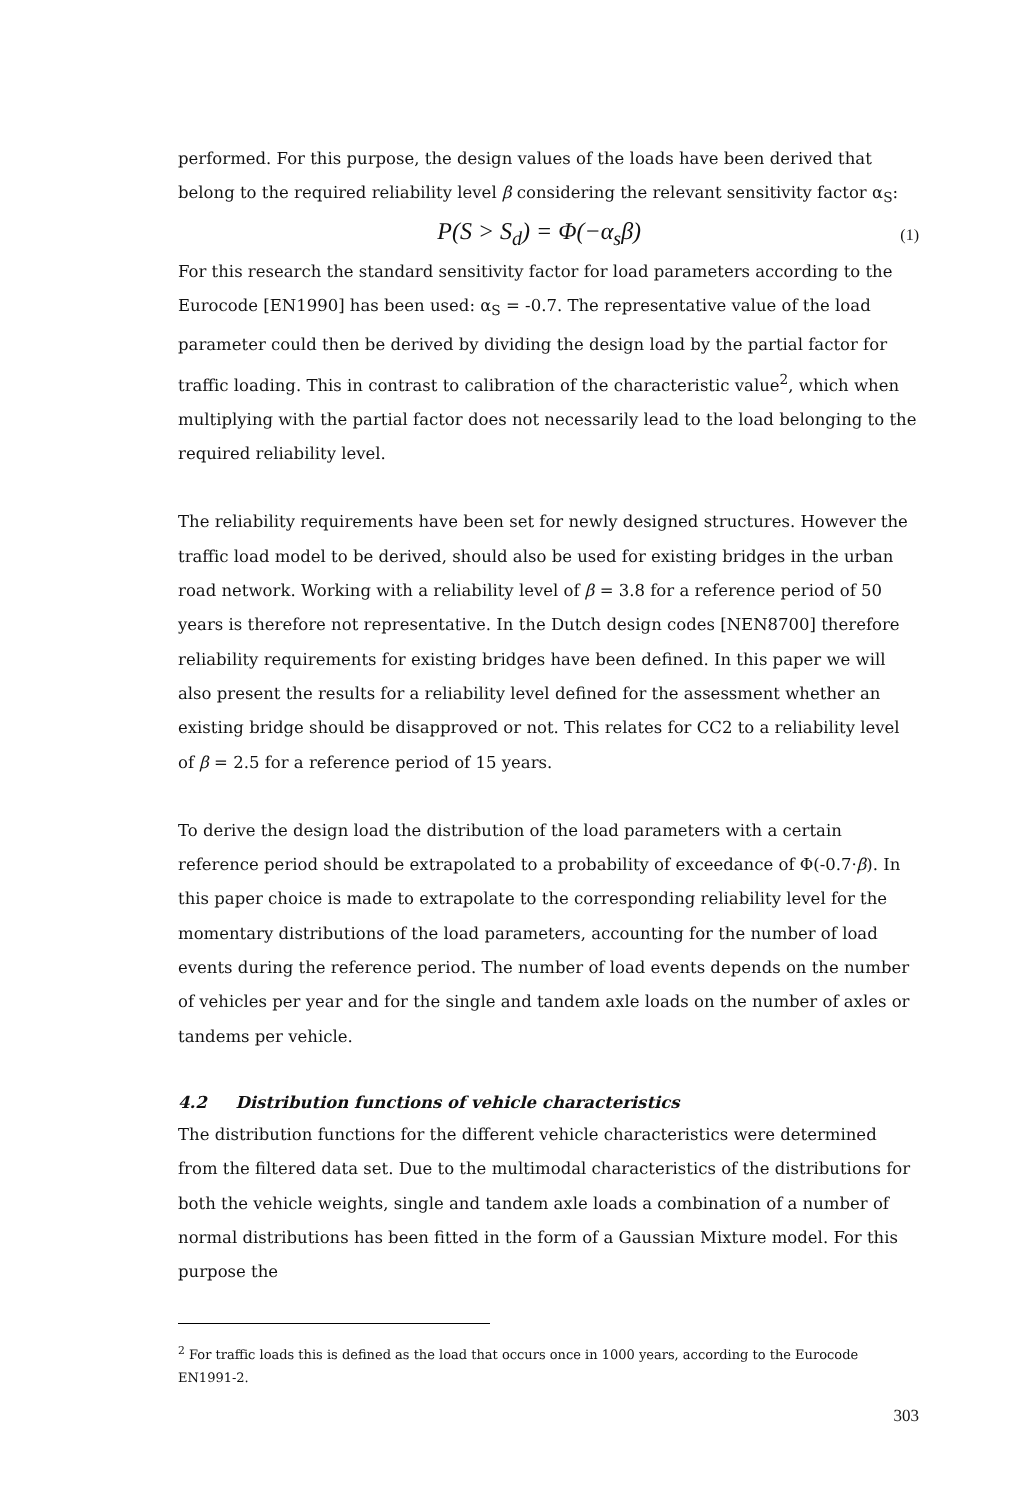performed. For this purpose, the design values of the loads have been derived that belong to the required reliability level β considering the relevant sensitivity factor α<sub>S</sub>:
P(S > S<sub>d</sub>) = Φ(−α<sub>s</sub>β) (1)
For this research the standard sensitivity factor for load parameters according to the Eurocode [EN1990] has been used: α<sub>S</sub> = -0.7. The representative value of the load parameter could then be derived by dividing the design load by the partial factor for traffic loading. This in contrast to calibration of the characteristic value<sup>2</sup>, which when multiplying with the partial factor does not necessarily lead to the load belonging to the required reliability level.
The reliability requirements have been set for newly designed structures. However the traffic load model to be derived, should also be used for existing bridges in the urban road network. Working with a reliability level of β = 3.8 for a reference period of 50 years is therefore not representative. In the Dutch design codes [NEN8700] therefore reliability requirements for existing bridges have been defined. In this paper we will also present the results for a reliability level defined for the assessment whether an existing bridge should be disapproved or not. This relates for CC2 to a reliability level of β = 2.5 for a reference period of 15 years.
To derive the design load the distribution of the load parameters with a certain reference period should be extrapolated to a probability of exceedance of Φ(-0.7·β). In this paper choice is made to extrapolate to the corresponding reliability level for the momentary distributions of the load parameters, accounting for the number of load events during the reference period. The number of load events depends on the number of vehicles per year and for the single and tandem axle loads on the number of axles or tandems per vehicle.
4.2 Distribution functions of vehicle characteristics
The distribution functions for the different vehicle characteristics were determined from the filtered data set. Due to the multimodal characteristics of the distributions for both the vehicle weights, single and tandem axle loads a combination of a number of normal distributions has been fitted in the form of a Gaussian Mixture model. For this purpose the
<sup>2</sup> For traffic loads this is defined as the load that occurs once in 1000 years, according to the Eurocode EN1991-2.
303